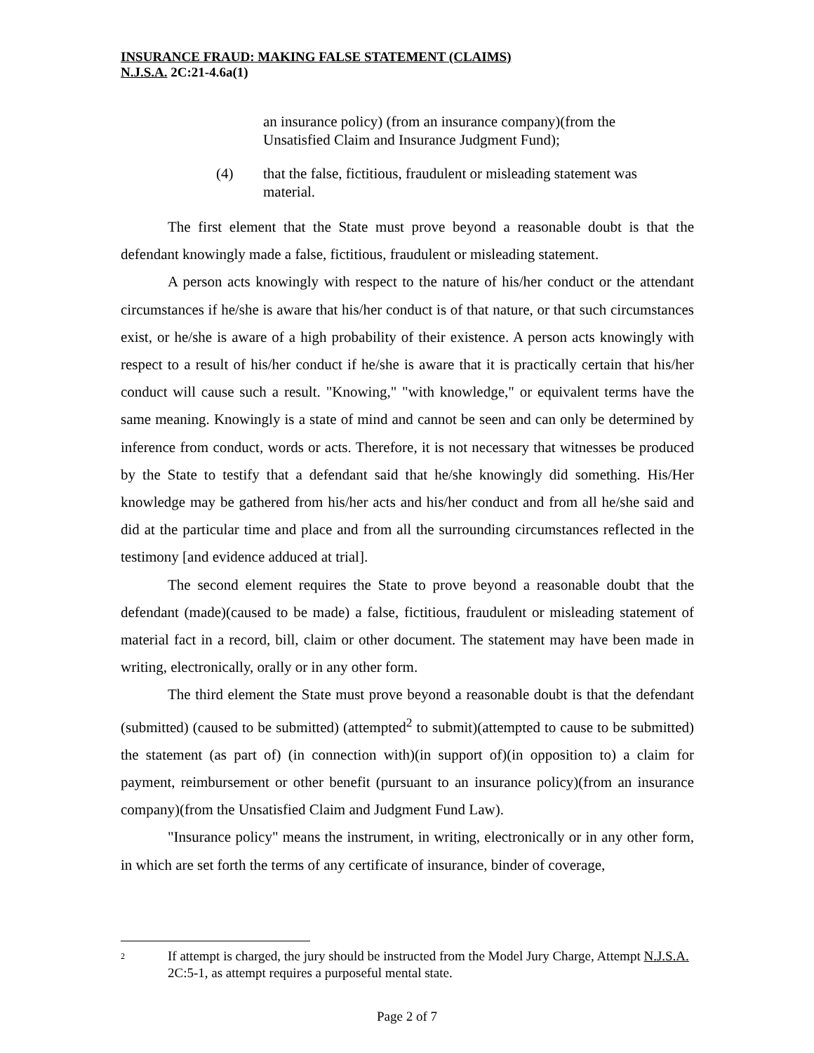INSURANCE FRAUD: MAKING FALSE STATEMENT (CLAIMS)
N.J.S.A. 2C:21-4.6a(1)
an insurance policy) (from an insurance company)(from the Unsatisfied Claim and Insurance Judgment Fund);
(4) that the false, fictitious, fraudulent or misleading statement was material.
The first element that the State must prove beyond a reasonable doubt is that the defendant knowingly made a false, fictitious, fraudulent or misleading statement.
A person acts knowingly with respect to the nature of his/her conduct or the attendant circumstances if he/she is aware that his/her conduct is of that nature, or that such circumstances exist, or he/she is aware of a high probability of their existence. A person acts knowingly with respect to a result of his/her conduct if he/she is aware that it is practically certain that his/her conduct will cause such a result. "Knowing," "with knowledge," or equivalent terms have the same meaning. Knowingly is a state of mind and cannot be seen and can only be determined by inference from conduct, words or acts. Therefore, it is not necessary that witnesses be produced by the State to testify that a defendant said that he/she knowingly did something. His/Her knowledge may be gathered from his/her acts and his/her conduct and from all he/she said and did at the particular time and place and from all the surrounding circumstances reflected in the testimony [and evidence adduced at trial].
The second element requires the State to prove beyond a reasonable doubt that the defendant (made)(caused to be made) a false, fictitious, fraudulent or misleading statement of material fact in a record, bill, claim or other document. The statement may have been made in writing, electronically, orally or in any other form.
The third element the State must prove beyond a reasonable doubt is that the defendant (submitted) (caused to be submitted) (attempted<sup>2</sup> to submit)(attempted to cause to be submitted) the statement (as part of) (in connection with)(in support of)(in opposition to) a claim for payment, reimbursement or other benefit (pursuant to an insurance policy)(from an insurance company)(from the Unsatisfied Claim and Judgment Fund Law).
"Insurance policy" means the instrument, in writing, electronically or in any other form, in which are set forth the terms of any certificate of insurance, binder of coverage,
2 If attempt is charged, the jury should be instructed from the Model Jury Charge, Attempt N.J.S.A. 2C:5-1, as attempt requires a purposeful mental state.
Page 2 of 7